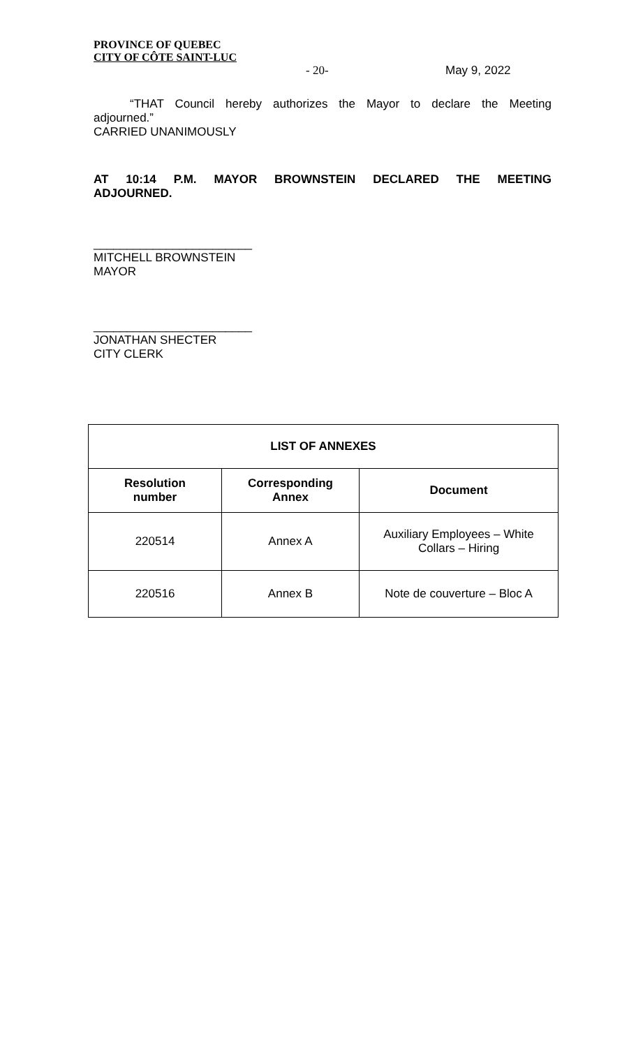PROVINCE OF QUEBEC
CITY OF CÔTE SAINT-LUC
- 20- May 9, 2022
“THAT Council hereby authorizes the Mayor to declare the Meeting
adjourned.”
CARRIED UNANIMOUSLY
AT 10:14 P.M. MAYOR BROWNSTEIN DECLARED THE MEETING
ADJOURNED.
________________________
MITCHELL BROWNSTEIN
MAYOR
________________________
JONATHAN SHECTER
CITY CLERK
| LIST OF ANNEXES | | |
| --- | --- | --- |
| Resolution number | Corresponding Annex | Document |
| 220514 | Annex A | Auxiliary Employees – White Collars – Hiring |
| 220516 | Annex B | Note de couverture – Bloc A |